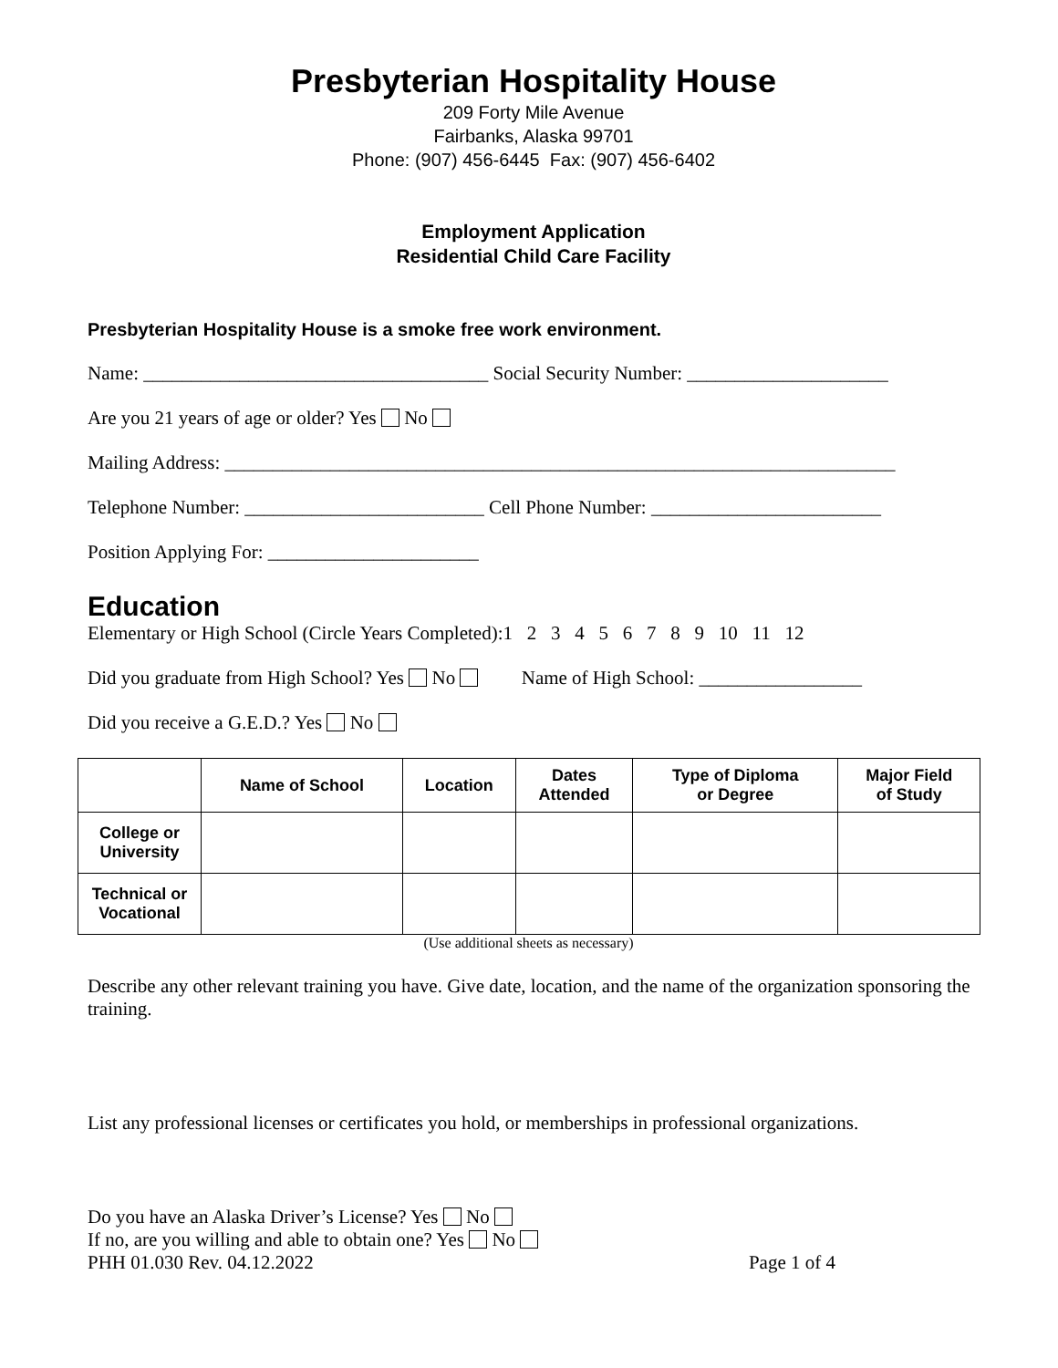Presbyterian Hospitality House
209 Forty Mile Avenue
Fairbanks, Alaska 99701
Phone: (907) 456-6445 Fax: (907) 456-6402
Employment Application
Residential Child Care Facility
Presbyterian Hospitality House is a smoke free work environment.
Name: ____________________________________ Social Security Number: _____________________
Are you 21 years of age or older? Yes No
Mailing Address: ______________________________________________________________________
Telephone Number: _________________________ Cell Phone Number: ________________________
Position Applying For: ______________________
Education
Elementary or High School (Circle Years Completed):1 2 3 4 5 6 7 8 9 10 11 12
Did you graduate from High School? Yes No Name of High School: _________________
Did you receive a G.E.D.? Yes No
| | Name of School | Location | Dates Attended | Type of Diploma or Degree | Major Field of Study |
| --- | --- | --- | --- | --- | --- |
| College or University | | | | | |
| Technical or Vocational | | | | | |
(Use additional sheets as necessary)
Describe any other relevant training you have. Give date, location, and the name of the organization sponsoring the training.
List any professional licenses or certificates you hold, or memberships in professional organizations.
Do you have an Alaska Driver’s License? Yes No
If no, are you willing and able to obtain one? Yes No
PHH 01.030 Rev. 04.12.2022 Page 1 of 4